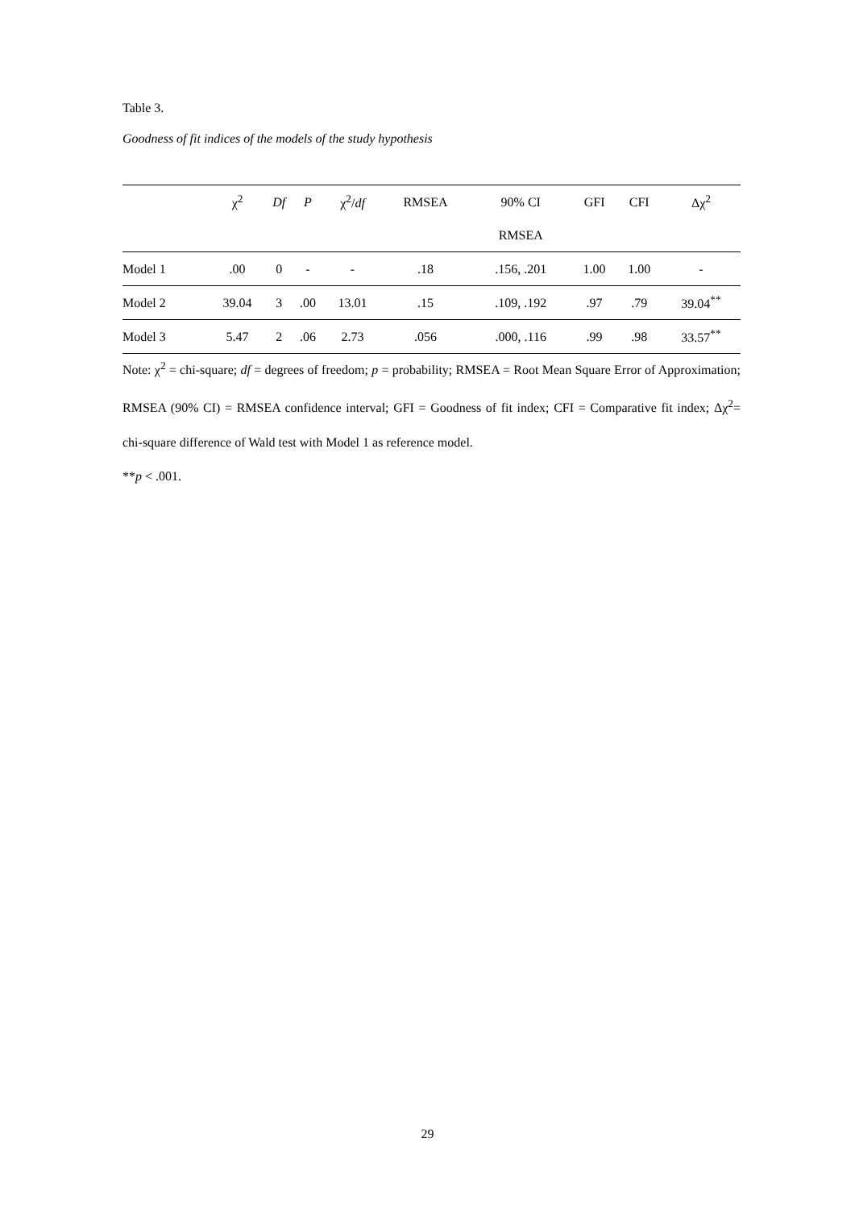Table 3.
Goodness of fit indices of the models of the study hypothesis
| | χ<sup>2</sup> | Df | P | χ<sup>2</sup>/ df | RMSEA | 90% CI | GFI | CFI | Δχ<sup>2</sup> |
| --- | --- | --- | --- | --- | --- | --- | --- | --- | --- |
| | | | | | | RMSEA | | | |
| Model 1 | .00 | 0 | - | - | .18 | .156, .201 | 1.00 | 1.00 | - |
| Model 2 | 39.04 | 3 | .00 | 13.01 | .15 | .109, .192 | .97 | .79 | 39.04<sup>**</sup> |
| Model 3 | 5.47 | 2 | .06 | 2.73 | .056 | .000, .116 | .99 | .98 | 33.57<sup>**</sup> |
Note: χ<sup>2</sup> = chi-square; df = degrees of freedom; p = probability; RMSEA = Root Mean Square Error of Approximation; RMSEA (90% CI) = RMSEA confidence interval; GFI = Goodness of fit index; CFI = Comparative fit index; Δχ<sup>2</sup>= chi-square difference of Wald test with Model 1 as reference model.
**p < .001.
29